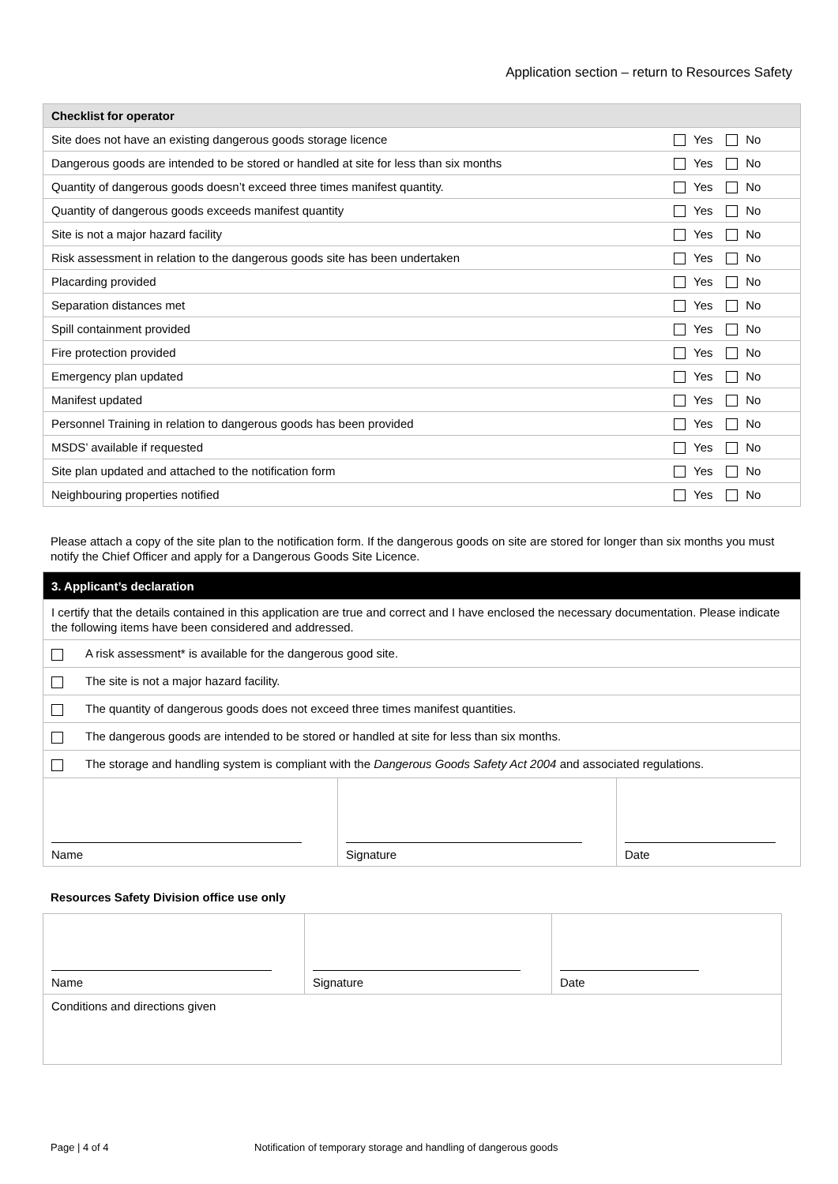Application section – return to Resources Safety
| Checklist for operator | |
| Site does not have an existing dangerous goods storage licence | Yes No |
| Dangerous goods are intended to be stored or handled at site for less than six months | Yes No |
| Quantity of dangerous goods doesn’t exceed three times manifest quantity. | Yes No |
| Quantity of dangerous goods exceeds manifest quantity | Yes No |
| Site is not a major hazard facility | Yes No |
| Risk assessment in relation to the dangerous goods site has been undertaken | Yes No |
| Placarding provided | Yes No |
| Separation distances met | Yes No |
| Spill containment provided | Yes No |
| Fire protection provided | Yes No |
| Emergency plan updated | Yes No |
| Manifest updated | Yes No |
| Personnel Training in relation to dangerous goods has been provided | Yes No |
| MSDS’ available if requested | Yes No |
| Site plan updated and attached to the notification form | Yes No |
| Neighbouring properties notified | Yes No |
Please attach a copy of the site plan to the notification form. If the dangerous goods on site are stored for longer than six months you must notify the Chief Officer and apply for a Dangerous Goods Site Licence.
| 3. Applicant’s declaration | | |
| I certify that the details contained in this application are true and correct and I have enclosed the necessary documentation. Please indicate the following items have been considered and addressed. | | |
| A risk assessment* is available for the dangerous good site. | | |
| The site is not a major hazard facility. | | |
| The quantity of dangerous goods does not exceed three times manifest quantities. | | |
| The dangerous goods are intended to be stored or handled at site for less than six months. | | |
| The storage and handling system is compliant with the Dangerous Goods Safety Act 2004 and associated regulations. | | |
| Name | Signature | Date |
Resources Safety Division office use only
| Name | Signature | Date |
| Conditions and directions given | | |
Page | 4 of 4
Notification of temporary storage and handling of dangerous goods